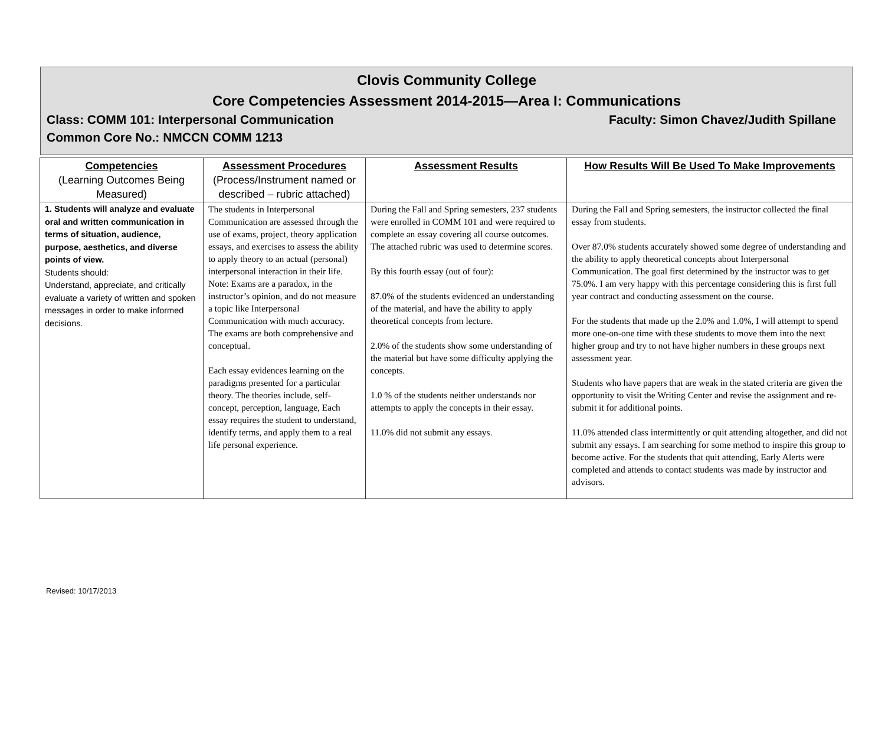Clovis Community College
Core Competencies Assessment 2014-2015—Area I: Communications
Class: COMM 101: Interpersonal Communication Faculty: Simon Chavez/Judith Spillane
Common Core No.: NMCCN COMM 1213
| Competencies (Learning Outcomes Being Measured) | Assessment Procedures (Process/Instrument named or described – rubric attached) | Assessment Results | How Results Will Be Used To Make Improvements |
| --- | --- | --- | --- |
| 1. Students will analyze and evaluate oral and written communication in terms of situation, audience, purpose, aesthetics, and diverse points of view. Students should: Understand, appreciate, and critically evaluate a variety of written and spoken messages in order to make informed decisions. | The students in Interpersonal Communication are assessed through the use of exams, project, theory application essays, and exercises to assess the ability to apply theory to an actual (personal) interpersonal interaction in their life. Note: Exams are a paradox, in the instructor’s opinion, and do not measure a topic like Interpersonal Communication with much accuracy. The exams are both comprehensive and conceptual. Each essay evidences learning on the paradigms presented for a particular theory. The theories include, self-concept, perception, language, Each essay requires the student to understand, identify terms, and apply them to a real life personal experience. | During the Fall and Spring semesters, 237 students were enrolled in COMM 101 and were required to complete an essay covering all course outcomes. The attached rubric was used to determine scores. By this fourth essay (out of four): 87.0% of the students evidenced an understanding of the material, and have the ability to apply theoretical concepts from lecture. 2.0% of the students show some understanding of the material but have some difficulty applying the concepts. 1.0 % of the students neither understands nor attempts to apply the concepts in their essay. 11.0% did not submit any essays. | During the Fall and Spring semesters, the instructor collected the final essay from students. Over 87.0% students accurately showed some degree of understanding and the ability to apply theoretical concepts about Interpersonal Communication. The goal first determined by the instructor was to get 75.0%. I am very happy with this percentage considering this is first full year contract and conducting assessment on the course. For the students that made up the 2.0% and 1.0%, I will attempt to spend more one-on-one time with these students to move them into the next higher group and try to not have higher numbers in these groups next assessment year. Students who have papers that are weak in the stated criteria are given the opportunity to visit the Writing Center and revise the assignment and re-submit it for additional points. 11.0% attended class intermittently or quit attending altogether, and did not submit any essays. I am searching for some method to inspire this group to become active. For the students that quit attending, Early Alerts were completed and attends to contact students was made by instructor and advisors. |
Revised: 10/17/2013